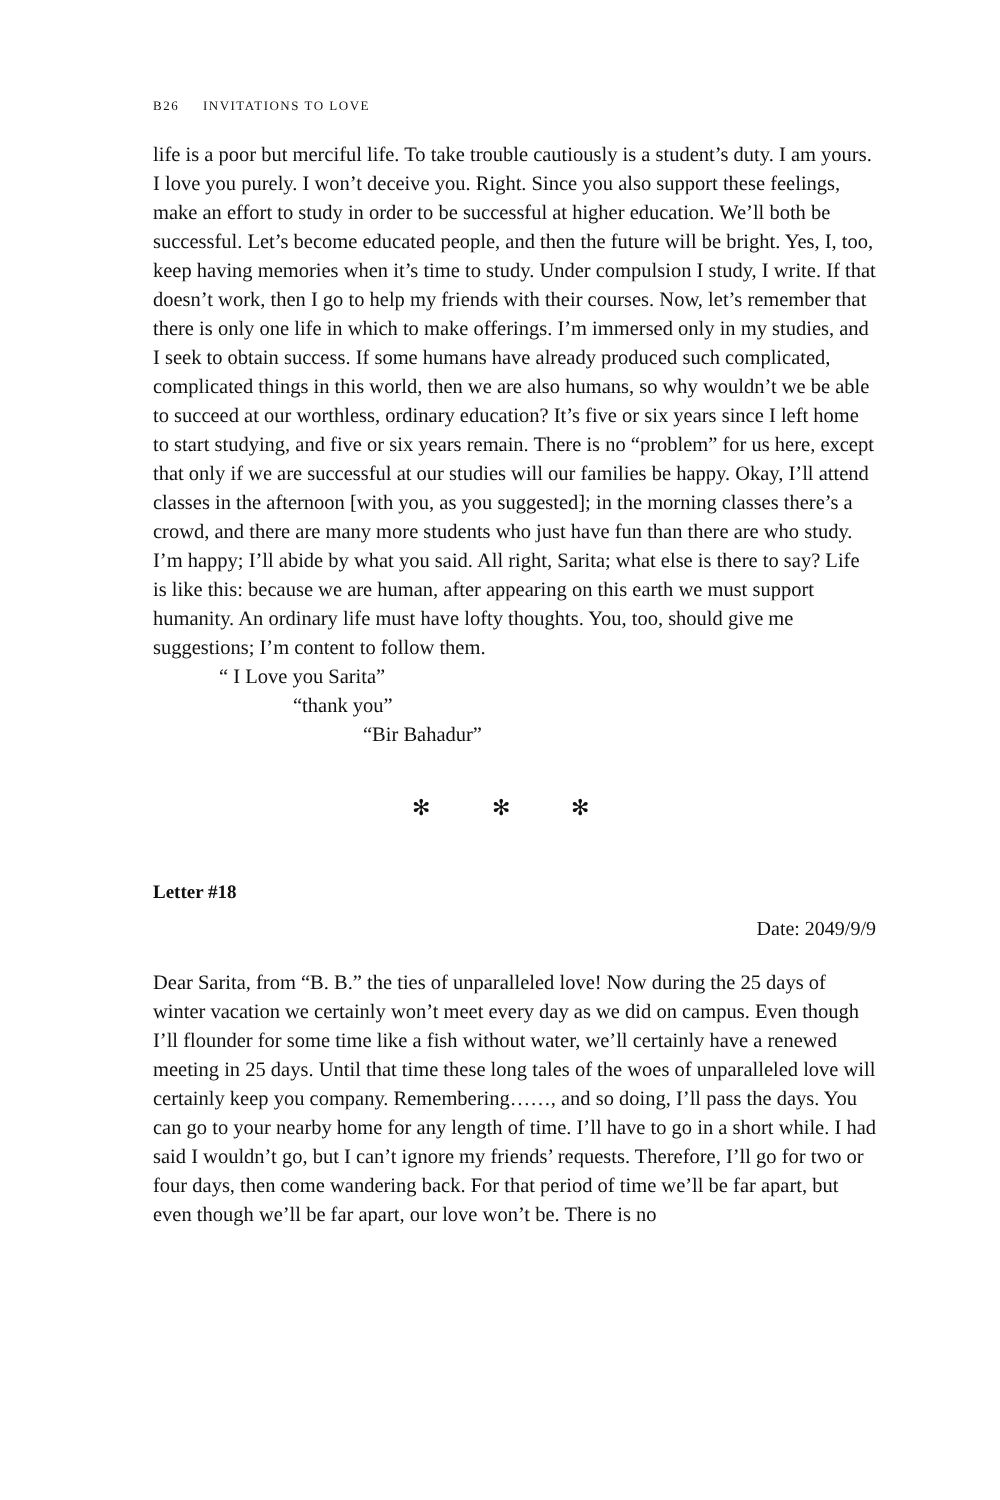B26 INVITATIONS TO LOVE
life is a poor but merciful life. To take trouble cautiously is a student’s duty. I am yours. I love you purely. I won’t deceive you. Right. Since you also support these feelings, make an effort to study in order to be successful at higher education. We’ll both be successful. Let’s become educated people, and then the future will be bright. Yes, I, too, keep having memories when it’s time to study. Under compulsion I study, I write. If that doesn’t work, then I go to help my friends with their courses. Now, let’s remember that there is only one life in which to make offerings. I’m immersed only in my studies, and I seek to obtain success. If some humans have already produced such complicated, complicated things in this world, then we are also humans, so why wouldn’t we be able to succeed at our worthless, ordinary education? It’s five or six years since I left home to start studying, and five or six years remain. There is no “problem” for us here, except that only if we are successful at our studies will our families be happy. Okay, I’ll attend classes in the afternoon [with you, as you suggested]; in the morning classes there’s a crowd, and there are many more students who just have fun than there are who study. I’m happy; I’ll abide by what you said. All right, Sarita; what else is there to say? Life is like this: because we are human, after appearing on this earth we must support humanity. An ordinary life must have lofty thoughts. You, too, should give me suggestions; I’m content to follow them.
“ I Love you Sarita”
“thank you”
“Bir Bahadur”
✻ ✻ ✻
Letter #18
Date: 2049/9/9
Dear Sarita, from “B. B.” the ties of unparalleled love! Now during the 25 days of winter vacation we certainly won’t meet every day as we did on campus. Even though I’ll flounder for some time like a fish without water, we’ll certainly have a renewed meeting in 25 days. Until that time these long tales of the woes of unparalleled love will certainly keep you company. Remembering……, and so doing, I’ll pass the days. You can go to your nearby home for any length of time. I’ll have to go in a short while. I had said I wouldn’t go, but I can’t ignore my friends’ requests. Therefore, I’ll go for two or four days, then come wandering back. For that period of time we’ll be far apart, but even though we’ll be far apart, our love won’t be. There is no